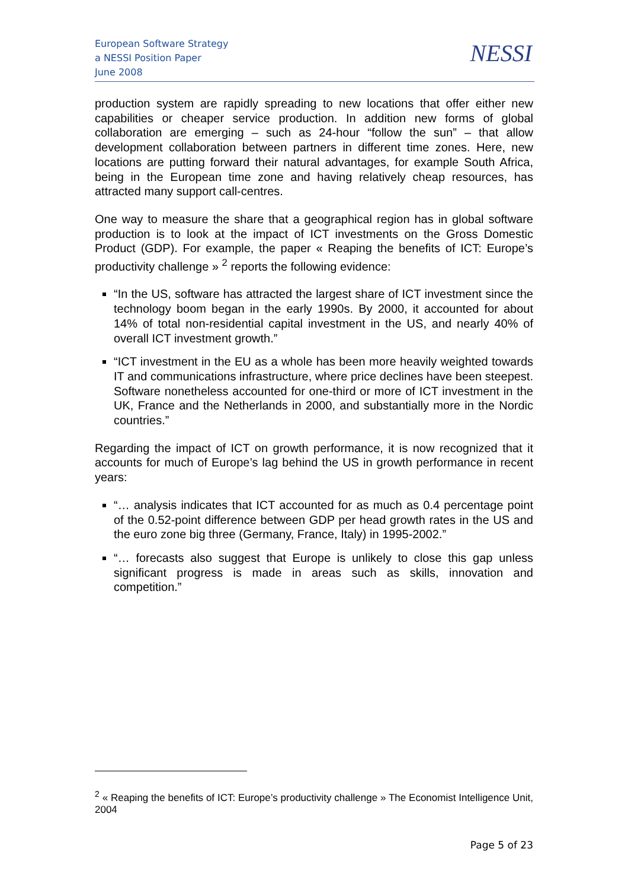European Software Strategy
a NESSI Position Paper
June 2008
NESSI
production system are rapidly spreading to new locations that offer either new capabilities or cheaper service production. In addition new forms of global collaboration are emerging – such as 24-hour “follow the sun” – that allow development collaboration between partners in different time zones. Here, new locations are putting forward their natural advantages, for example South Africa, being in the European time zone and having relatively cheap resources, has attracted many support call-centres.
One way to measure the share that a geographical region has in global software production is to look at the impact of ICT investments on the Gross Domestic Product (GDP). For example, the paper « Reaping the benefits of ICT: Europe’s productivity challenge » <sup>2</sup> reports the following evidence:
“In the US, software has attracted the largest share of ICT investment since the technology boom began in the early 1990s. By 2000, it accounted for about 14% of total non-residential capital investment in the US, and nearly 40% of overall ICT investment growth.”
“ICT investment in the EU as a whole has been more heavily weighted towards IT and communications infrastructure, where price declines have been steepest. Software nonetheless accounted for one-third or more of ICT investment in the UK, France and the Netherlands in 2000, and substantially more in the Nordic countries.”
Regarding the impact of ICT on growth performance, it is now recognized that it accounts for much of Europe’s lag behind the US in growth performance in recent years:
“… analysis indicates that ICT accounted for as much as 0.4 percentage point of the 0.52-point difference between GDP per head growth rates in the US and the euro zone big three (Germany, France, Italy) in 1995-2002.”
“… forecasts also suggest that Europe is unlikely to close this gap unless significant progress is made in areas such as skills, innovation and competition.”
<sup>2</sup> « Reaping the benefits of ICT: Europe’s productivity challenge » The Economist Intelligence Unit, 2004
Page 5 of 23